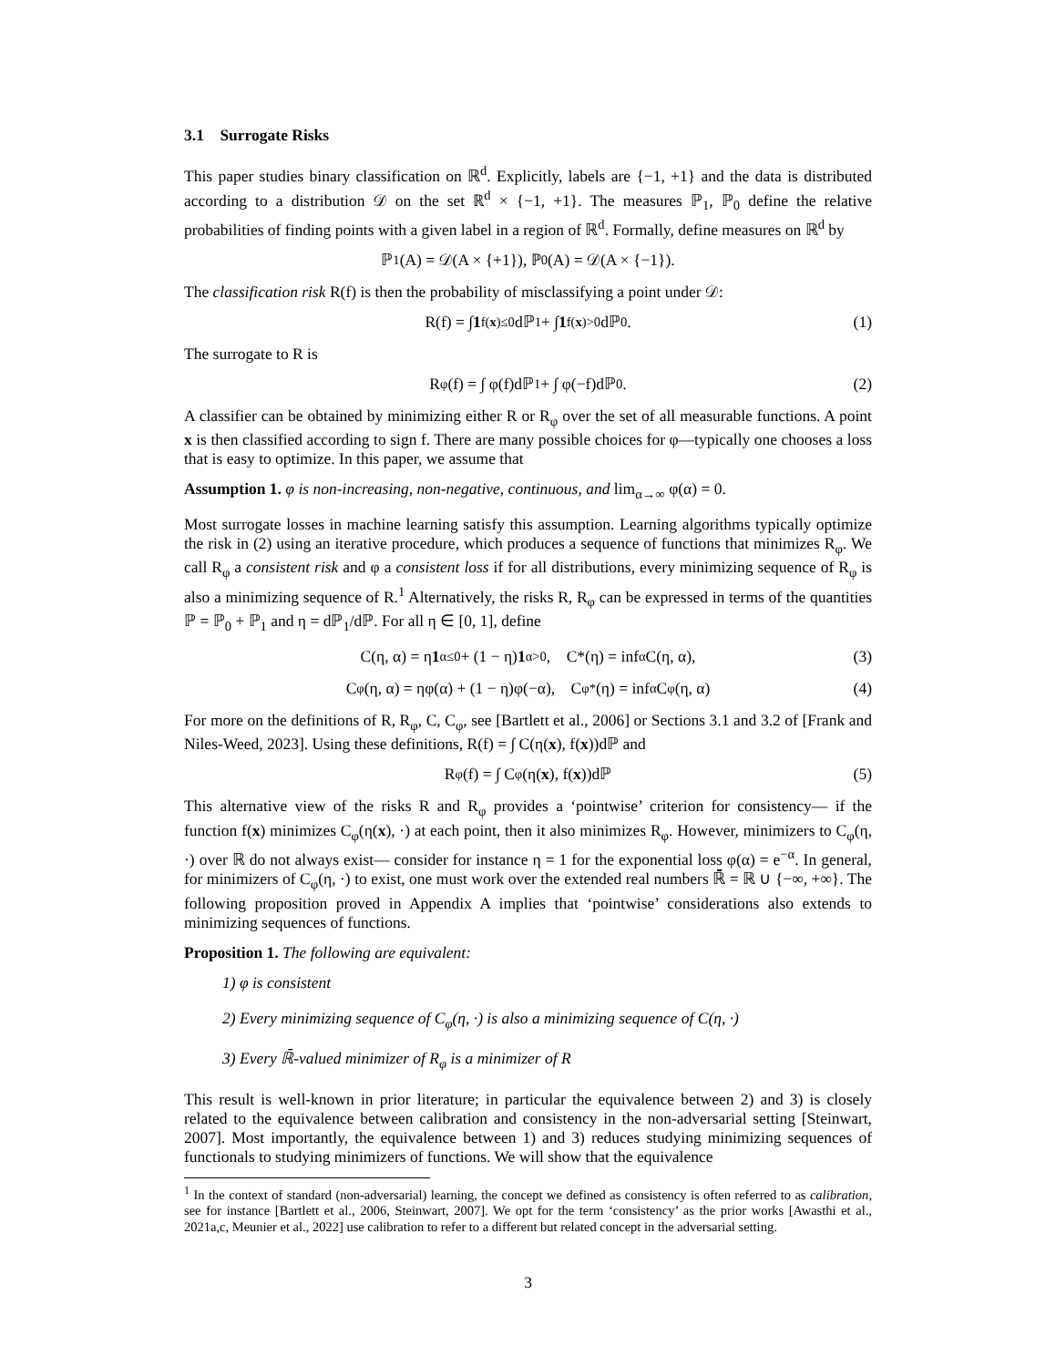3.1 Surrogate Risks
This paper studies binary classification on ℝ<sup>d</sup>. Explicitly, labels are {−1, +1} and the data is distributed according to a distribution 𝒟 on the set ℝ<sup>d</sup> × {−1, +1}. The measures ℙ<sub>1</sub>, ℙ<sub>0</sub> define the relative probabilities of finding points with a given label in a region of ℝ<sup>d</sup>. Formally, define measures on ℝ<sup>d</sup> by
ℙ<sub>1</sub>(A) = 𝒟(A × {+1}), ℙ<sub>0</sub>(A) = 𝒟(A × {−1}).
The classification risk R(f) is then the probability of misclassifying a point under 𝒟:
R(f) = ∫ 1<sub>f(x)≤0</sub>dℙ<sub>1</sub> + ∫ 1<sub>f(x)>0</sub>dℙ<sub>0</sub>. (1)
The surrogate to R is
R<sub>φ</sub>(f) = ∫ φ(f)dℙ<sub>1</sub> + ∫ φ(−f)dℙ<sub>0</sub> . (2)
A classifier can be obtained by minimizing either R or R<sub>φ</sub> over the set of all measurable functions. A point x is then classified according to sign f. There are many possible choices for φ—typically one chooses a loss that is easy to optimize. In this paper, we assume that
Assumption 1. φ is non-increasing, non-negative, continuous, and lim<sub>α→∞</sub> φ(α) = 0.
Most surrogate losses in machine learning satisfy this assumption. Learning algorithms typically optimize the risk in (2) using an iterative procedure, which produces a sequence of functions that minimizes R<sub>φ</sub>. We call R<sub>φ</sub> a consistent risk and φ a consistent loss if for all distributions, every minimizing sequence of R<sub>φ</sub> is also a minimizing sequence of R.<sup>1</sup> Alternatively, the risks R, R<sub>φ</sub> can be expressed in terms of the quantities ℙ = ℙ<sub>0</sub> + ℙ<sub>1</sub> and η = dℙ<sub>1</sub>/dℙ. For all η ∈ [0, 1], define
C(η, α) = η 1<sub>α≤0</sub> + (1 − η) 1<sub>α>0</sub>, C*(η) = inf<sub>α</sub> C(η, α), (3)
C<sub>φ</sub>(η, α) = ηφ(α) + (1 − η)φ(−α), C<sub>φ</sub><sup>*</sup>(η) = inf<sub>α</sub> C<sub>φ</sub>(η, α) (4)
For more on the definitions of R, R<sub>φ</sub>, C, C<sub>φ</sub>, see [Bartlett et al., 2006] or Sections 3.1 and 3.2 of [Frank and Niles-Weed, 2023]. Using these definitions, R(f) = ∫ C(η(x), f(x))dℙ and
R<sub>φ</sub>(f) = ∫ C<sub>φ</sub>(η(x), f(x))dℙ (5)
This alternative view of the risks R and R<sub>φ</sub> provides a ‘pointwise’ criterion for consistency— if the function f(x) minimizes C<sub>φ</sub>(η(x), ·) at each point, then it also minimizes R<sub>φ</sub>. However, minimizers to C<sub>φ</sub>(η, ·) over ℝ do not always exist— consider for instance η = 1 for the exponential loss φ(α) = e<sup>−α</sup>. In general, for minimizers of C<sub>φ</sub>(η, ·) to exist, one must work over the extended real numbers ℝ̄ = ℝ ∪ {−∞, +∞}. The following proposition proved in Appendix A implies that ‘pointwise’ considerations also extends to minimizing sequences of functions.
Proposition 1. The following are equivalent:
1) φ is consistent
2) Every minimizing sequence of C<sub>φ</sub>(η, ·) is also a minimizing sequence of C(η, ·)
3) Every ℝ̄-valued minimizer of R<sub>φ</sub> is a minimizer of R
This result is well-known in prior literature; in particular the equivalence between 2) and 3) is closely related to the equivalence between calibration and consistency in the non-adversarial setting [Steinwart, 2007]. Most importantly, the equivalence between 1) and 3) reduces studying minimizing sequences of functionals to studying minimizers of functions. We will show that the equivalence
<sup>1</sup> In the context of standard (non-adversarial) learning, the concept we defined as consistency is often referred to as calibration, see for instance [Bartlett et al., 2006, Steinwart, 2007]. We opt for the term ‘consistency’ as the prior works [Awasthi et al., 2021a,c, Meunier et al., 2022] use calibration to refer to a different but related concept in the adversarial setting.
3